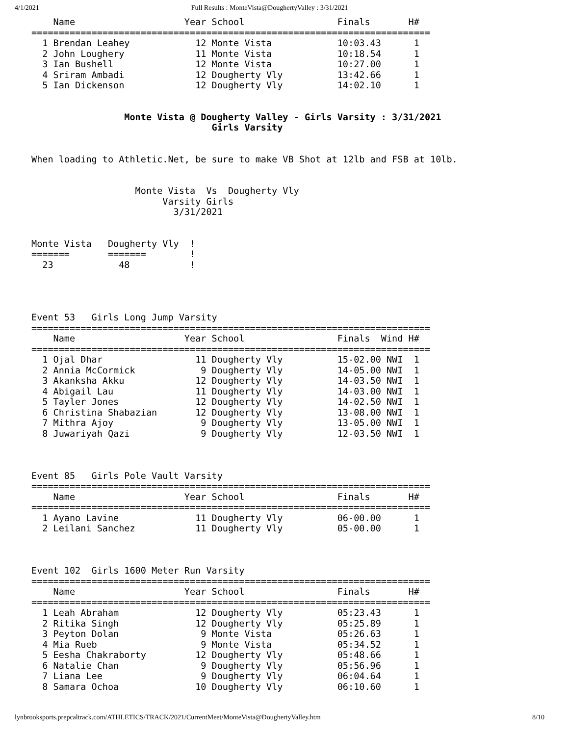4/1/2021 Full Results : MonteVista@DoughertyValley : 3/31/2021
    Name                    Year School                 Finals       H#
=========================================================================
  1 Brendan Leahey            12 Monte Vista            10:03.43      1
  2 John Loughery             11 Monte Vista            10:18.54      1
  3 Ian Bushell               12 Monte Vista            10:27.00      1
  4 Sriram Ambadi             12 Dougherty Vly          13:42.66      1
  5 Ian Dickenson             12 Dougherty Vly          14:02.10      1


                 Monte Vista @ Dougherty Valley - Girls Varsity : 3/31/2021
                                 Girls Varsity


When loading to Athletic.Net, be sure to make VB Shot at 12lb and FSB at 10lb.


                   Monte Vista  Vs  Dougherty Vly
                        Varsity Girls
                          3/31/2021


Monte Vista   Dougherty Vly  !
=======       =======        !
  23            48           !




Event 53   Girls Long Jump Varsity
=========================================================================
    Name                    Year School                 Finals  Wind H#
=========================================================================
  1 Ojal Dhar                 11 Dougherty Vly          15-02.00 NWI  1
  2 Annia McCormick            9 Dougherty Vly          14-05.00 NWI  1
  3 Akanksha Akku             12 Dougherty Vly          14-03.50 NWI  1
  4 Abigail Lau               11 Dougherty Vly          14-03.00 NWI  1
  5 Tayler Jones              12 Dougherty Vly          14-02.50 NWI  1
  6 Christina Shabazian       12 Dougherty Vly          13-08.00 NWI  1
  7 Mithra Ajoy                9 Dougherty Vly          13-05.00 NWI  1
  8 Juwariyah Qazi             9 Dougherty Vly          12-03.50 NWI  1



Event 85   Girls Pole Vault Varsity
=========================================================================
    Name                    Year School                 Finals       H#
=========================================================================
  1 Ayano Lavine              11 Dougherty Vly          06-00.00      1
  2 Leilani Sanchez           11 Dougherty Vly          05-00.00      1



Event 102  Girls 1600 Meter Run Varsity
=========================================================================
    Name                    Year School                 Finals       H#
=========================================================================
  1 Leah Abraham              12 Dougherty Vly          05:23.43      1
  2 Ritika Singh              12 Dougherty Vly          05:25.89      1
  3 Peyton Dolan               9 Monte Vista            05:26.63      1
  4 Mia Rueb                   9 Monte Vista            05:34.52      1
  5 Eesha Chakraborty         12 Dougherty Vly          05:48.66      1
  6 Natalie Chan               9 Dougherty Vly          05:56.96      1
  7 Liana Lee                  9 Dougherty Vly          06:04.64      1
  8 Samara Ochoa              10 Dougherty Vly          06:10.60      1
lynbrooksports.prepcaltrack.com/ATHLETICS/TRACK/2021/CurrentMeet/MonteVista@DoughertyValley.htm 8/10